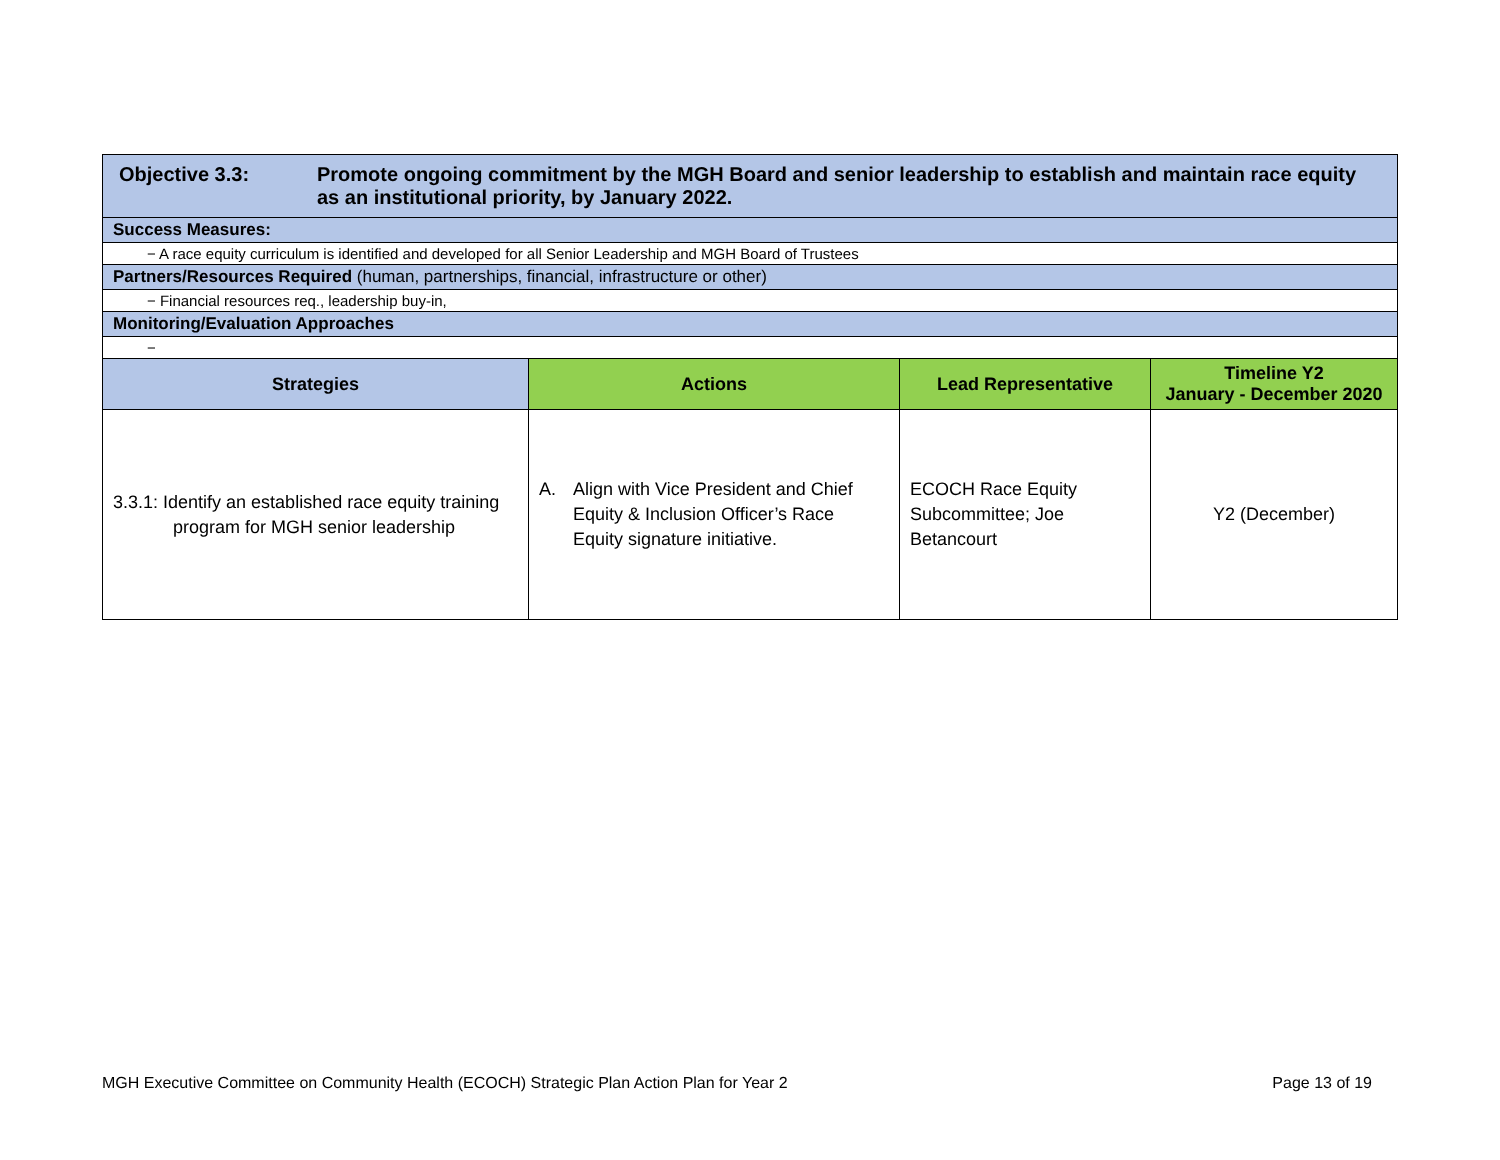| Objective 3.3: Promote ongoing commitment by the MGH Board and senior leadership to establish and maintain race equity as an institutional priority, by January 2022. | | | |
| Success Measures: | | | |
| − A race equity curriculum is identified and developed for all Senior Leadership and MGH Board of Trustees | | | |
| Partners/Resources Required (human, partnerships, financial, infrastructure or other) | | | |
| − Financial resources req., leadership buy-in, | | | |
| Monitoring/Evaluation Approaches | | | |
| − | | | |
| Strategies | Actions | Lead Representative | Timeline Y2 January - December 2020 |
| 3.3.1: Identify an established race equity training program for MGH senior leadership | A. Align with Vice President and Chief Equity & Inclusion Officer’s Race Equity signature initiative. | ECOCH Race Equity Subcommittee; Joe Betancourt | Y2 (December) |
MGH Executive Committee on Community Health (ECOCH) Strategic Plan Action Plan for Year 2 Page 13 of 19